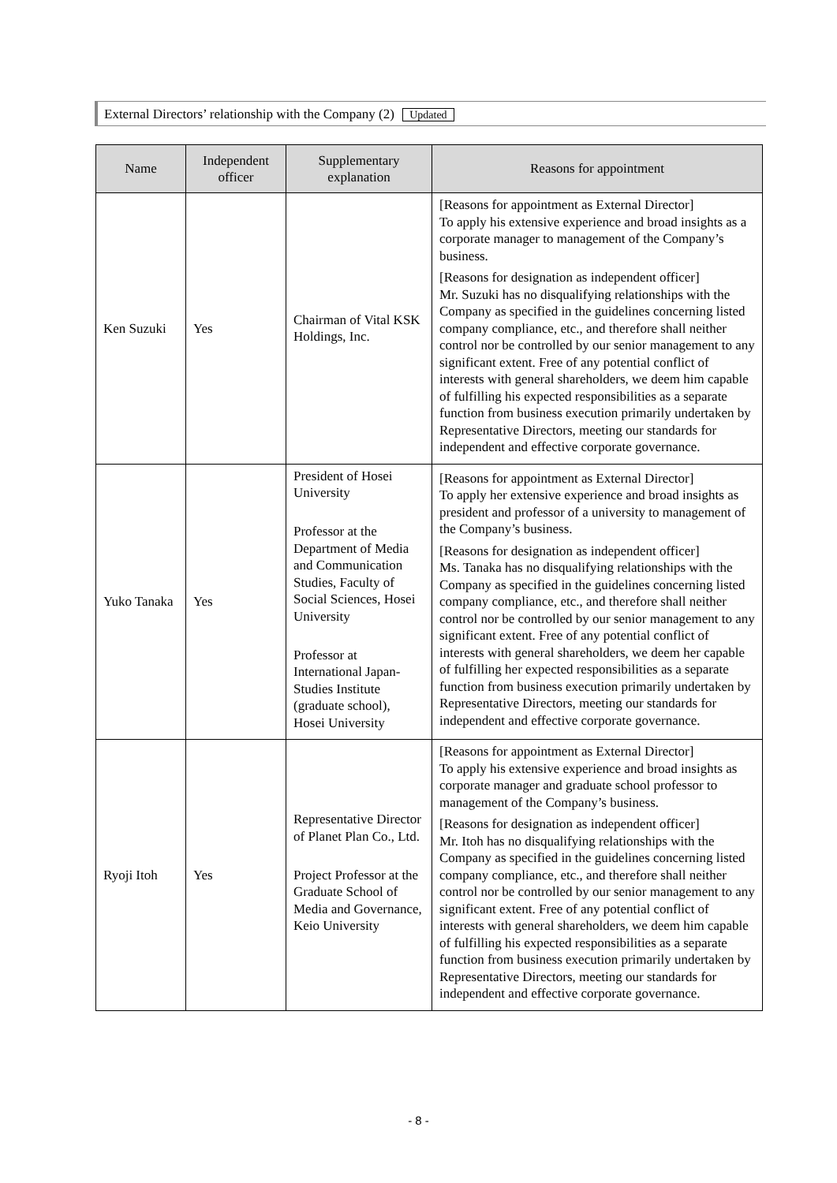External Directors’ relationship with the Company (2) Updated
| Name | Independent officer | Supplementary explanation | Reasons for appointment |
| --- | --- | --- | --- |
| Ken Suzuki | Yes | Chairman of Vital KSK Holdings, Inc. | [Reasons for appointment as External Director] To apply his extensive experience and broad insights as a corporate manager to management of the Company’s business. [Reasons for designation as independent officer] Mr. Suzuki has no disqualifying relationships with the Company as specified in the guidelines concerning listed company compliance, etc., and therefore shall neither control nor be controlled by our senior management to any significant extent. Free of any potential conflict of interests with general shareholders, we deem him capable of fulfilling his expected responsibilities as a separate function from business execution primarily undertaken by Representative Directors, meeting our standards for independent and effective corporate governance. |
| Yuko Tanaka | Yes | President of Hosei University Professor at the Department of Media and Communication Studies, Faculty of Social Sciences, Hosei University Professor at International Japan-Studies Institute (graduate school), Hosei University | [Reasons for appointment as External Director] To apply her extensive experience and broad insights as president and professor of a university to management of the Company’s business. [Reasons for designation as independent officer] Ms. Tanaka has no disqualifying relationships with the Company as specified in the guidelines concerning listed company compliance, etc., and therefore shall neither control nor be controlled by our senior management to any significant extent. Free of any potential conflict of interests with general shareholders, we deem her capable of fulfilling her expected responsibilities as a separate function from business execution primarily undertaken by Representative Directors, meeting our standards for independent and effective corporate governance. |
| Ryoji Itoh | Yes | Representative Director of Planet Plan Co., Ltd. Project Professor at the Graduate School of Media and Governance, Keio University | [Reasons for appointment as External Director] To apply his extensive experience and broad insights as corporate manager and graduate school professor to management of the Company’s business. [Reasons for designation as independent officer] Mr. Itoh has no disqualifying relationships with the Company as specified in the guidelines concerning listed company compliance, etc., and therefore shall neither control nor be controlled by our senior management to any significant extent. Free of any potential conflict of interests with general shareholders, we deem him capable of fulfilling his expected responsibilities as a separate function from business execution primarily undertaken by Representative Directors, meeting our standards for independent and effective corporate governance. |
- 8 -